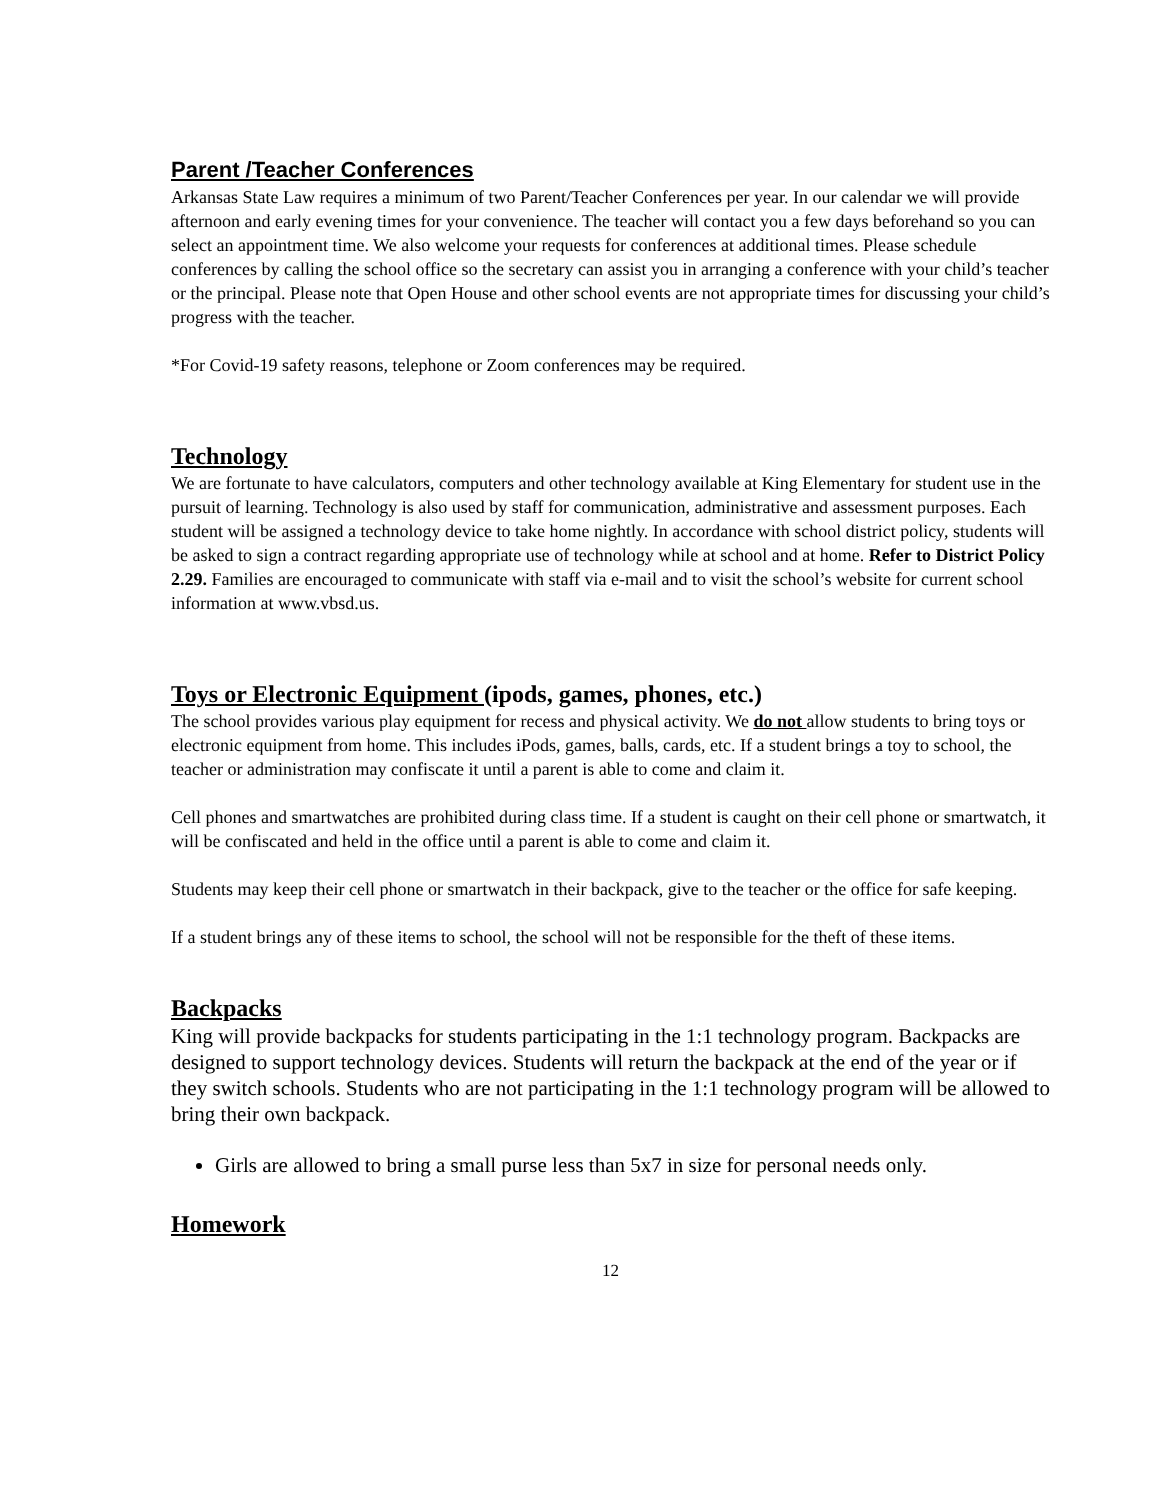Parent /Teacher Conferences
Arkansas State Law requires a minimum of two Parent/Teacher Conferences per year. In our calendar we will provide afternoon and early evening times for your convenience. The teacher will contact you a few days beforehand so you can select an appointment time. We also welcome your requests for conferences at additional times. Please schedule conferences by calling the school office so the secretary can assist you in arranging a conference with your child’s teacher or the principal. Please note that Open House and other school events are not appropriate times for discussing your child’s progress with the teacher.
*For Covid-19 safety reasons, telephone or Zoom conferences may be required.
Technology
We are fortunate to have calculators, computers and other technology available at King Elementary for student use in the pursuit of learning. Technology is also used by staff for communication, administrative and assessment purposes. Each student will be assigned a technology device to take home nightly. In accordance with school district policy, students will be asked to sign a contract regarding appropriate use of technology while at school and at home. Refer to District Policy 2.29. Families are encouraged to communicate with staff via e-mail and to visit the school’s website for current school information at www.vbsd.us.
Toys or Electronic Equipment (ipods, games, phones, etc.)
The school provides various play equipment for recess and physical activity. We do not allow students to bring toys or electronic equipment from home. This includes iPods, games, balls, cards, etc. If a student brings a toy to school, the teacher or administration may confiscate it until a parent is able to come and claim it.
Cell phones and smartwatches are prohibited during class time. If a student is caught on their cell phone or smartwatch, it will be confiscated and held in the office until a parent is able to come and claim it.
Students may keep their cell phone or smartwatch in their backpack, give to the teacher or the office for safe keeping.
If a student brings any of these items to school, the school will not be responsible for the theft of these items.
Backpacks
King will provide backpacks for students participating in the 1:1 technology program. Backpacks are designed to support technology devices. Students will return the backpack at the end of the year or if they switch schools. Students who are not participating in the 1:1 technology program will be allowed to bring their own backpack.
Girls are allowed to bring a small purse less than 5x7 in size for personal needs only.
Homework
12